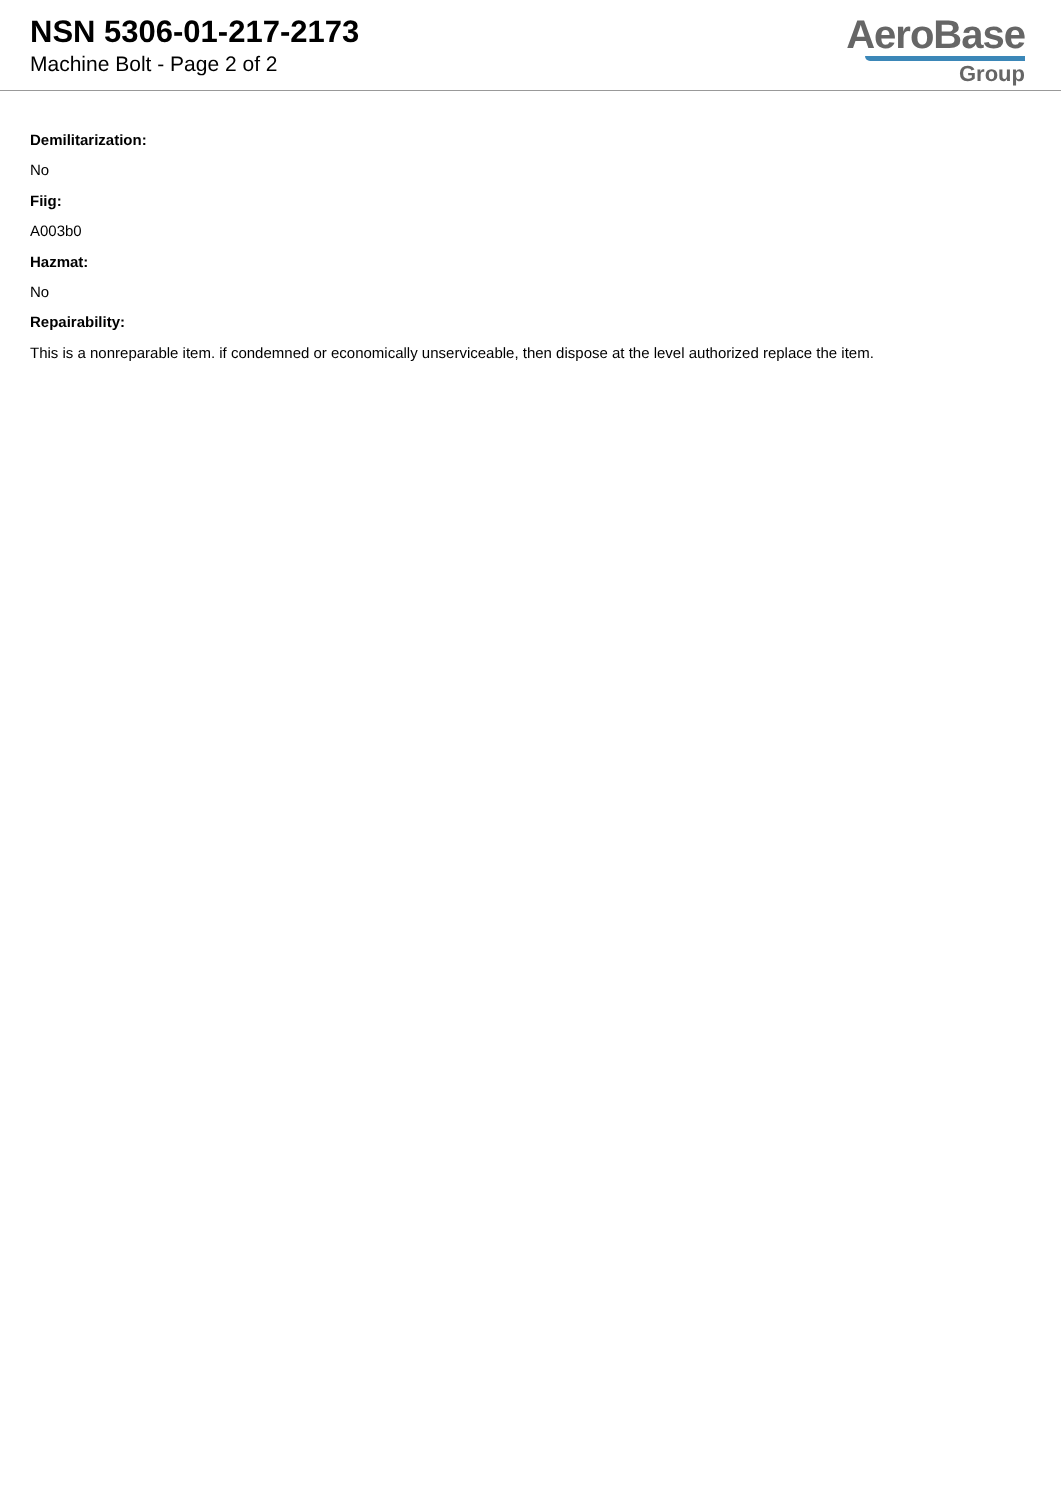NSN 5306-01-217-2173
Machine Bolt - Page 2 of 2
AeroBase
Group
Demilitarization:
No
Fiig:
A003b0
Hazmat:
No
Repairability:
This is a nonreparable item. if condemned or economically unserviceable, then dispose at the level authorized replace the item.